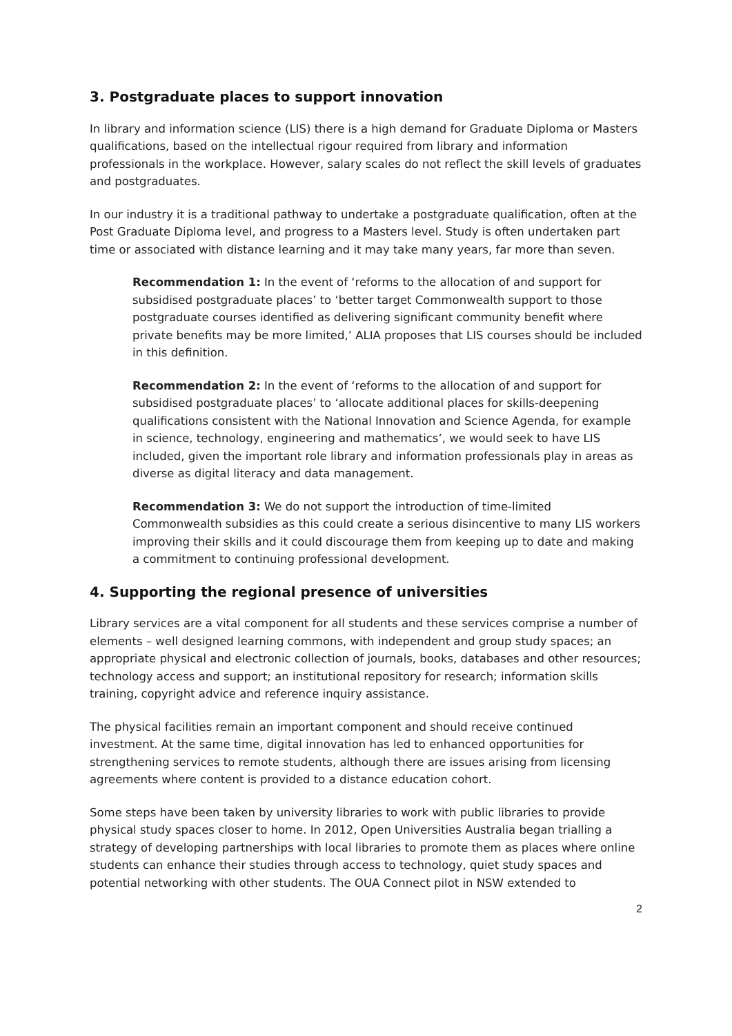3. Postgraduate places to support innovation
In library and information science (LIS) there is a high demand for Graduate Diploma or Masters qualifications, based on the intellectual rigour required from library and information professionals in the workplace. However, salary scales do not reflect the skill levels of graduates and postgraduates.
In our industry it is a traditional pathway to undertake a postgraduate qualification, often at the Post Graduate Diploma level, and progress to a Masters level. Study is often undertaken part time or associated with distance learning and it may take many years, far more than seven.
Recommendation 1: In the event of ‘reforms to the allocation of and support for subsidised postgraduate places’ to ‘better target Commonwealth support to those postgraduate courses identified as delivering significant community benefit where private benefits may be more limited,’ ALIA proposes that LIS courses should be included in this definition.
Recommendation 2: In the event of ‘reforms to the allocation of and support for subsidised postgraduate places’ to ‘allocate additional places for skills-deepening qualifications consistent with the National Innovation and Science Agenda, for example in science, technology, engineering and mathematics’, we would seek to have LIS included, given the important role library and information professionals play in areas as diverse as digital literacy and data management.
Recommendation 3: We do not support the introduction of time-limited Commonwealth subsidies as this could create a serious disincentive to many LIS workers improving their skills and it could discourage them from keeping up to date and making a commitment to continuing professional development.
4. Supporting the regional presence of universities
Library services are a vital component for all students and these services comprise a number of elements – well designed learning commons, with independent and group study spaces; an appropriate physical and electronic collection of journals, books, databases and other resources; technology access and support; an institutional repository for research; information skills training, copyright advice and reference inquiry assistance.
The physical facilities remain an important component and should receive continued investment. At the same time, digital innovation has led to enhanced opportunities for strengthening services to remote students, although there are issues arising from licensing agreements where content is provided to a distance education cohort.
Some steps have been taken by university libraries to work with public libraries to provide physical study spaces closer to home. In 2012, Open Universities Australia began trialling a strategy of developing partnerships with local libraries to promote them as places where online students can enhance their studies through access to technology, quiet study spaces and potential networking with other students. The OUA Connect pilot in NSW extended to
2